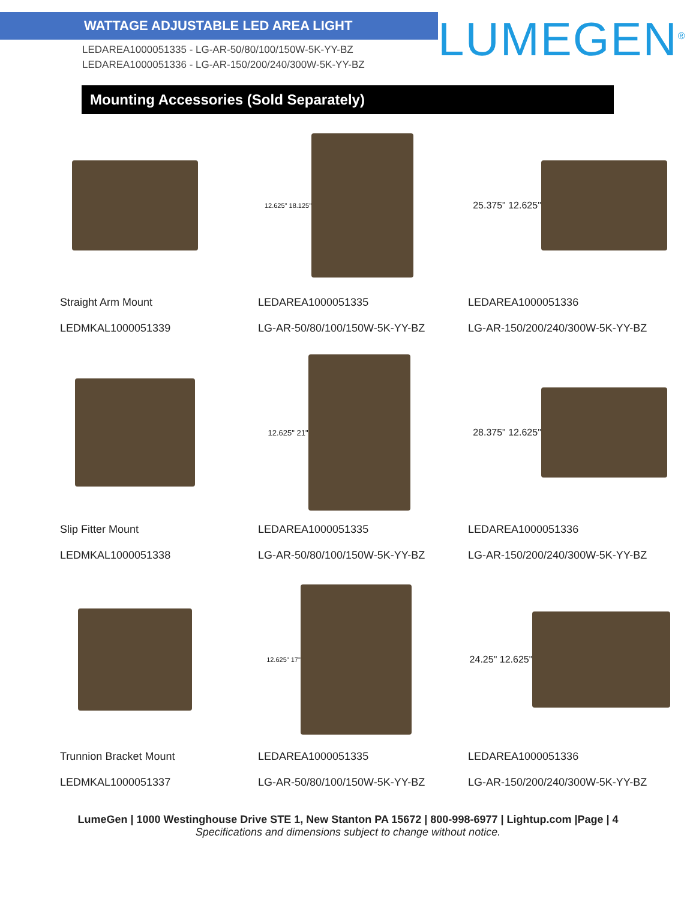WATTAGE ADJUSTABLE LED AREA LIGHT
LEDAREA1000051335 - LG-AR-50/80/100/150W-5K-YY-BZ
LEDAREA1000051336 - LG-AR-150/200/240/300W-5K-YY-BZ
LUMEGEN<sup>®</sup>
Mounting Accessories (Sold Separately)
Straight Arm Mount
LEDMKAL1000051339
12.625" 18.125"
LEDAREA1000051335
LG-AR-50/80/100/150W-5K-YY-BZ
25.375" 12.625"
LEDAREA1000051336
LG-AR-150/200/240/300W-5K-YY-BZ
Slip Fitter Mount
LEDMKAL1000051338
12.625" 21"
LEDAREA1000051335
LG-AR-50/80/100/150W-5K-YY-BZ
28.375" 12.625"
LEDAREA1000051336
LG-AR-150/200/240/300W-5K-YY-BZ
Trunnion Bracket Mount
LEDMKAL1000051337
12.625" 17"
LEDAREA1000051335
LG-AR-50/80/100/150W-5K-YY-BZ
24.25" 12.625"
LEDAREA1000051336
LG-AR-150/200/240/300W-5K-YY-BZ
LumeGen | 1000 Westinghouse Drive STE 1, New Stanton PA 15672 | 800-998-6977 | Lightup.com |Page | 4
Specifications and dimensions subject to change without notice.